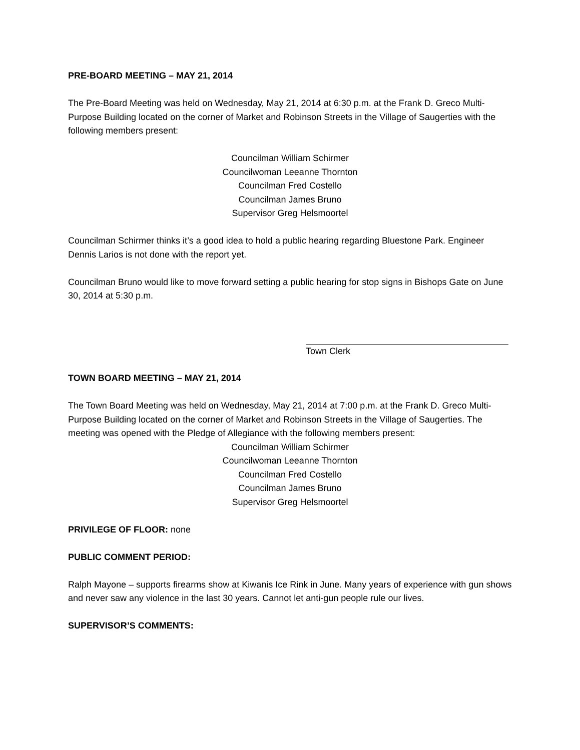PRE-BOARD MEETING – MAY 21, 2014
The Pre-Board Meeting was held on Wednesday, May 21, 2014 at 6:30 p.m. at the Frank D. Greco Multi-Purpose Building located on the corner of Market and Robinson Streets in the Village of Saugerties with the following members present:
Councilman William Schirmer
Councilwoman Leeanne Thornton
Councilman Fred Costello
Councilman James Bruno
Supervisor Greg Helsmoortel
Councilman Schirmer thinks it’s a good idea to hold a public hearing regarding Bluestone Park. Engineer Dennis Larios is not done with the report yet.
Councilman Bruno would like to move forward setting a public hearing for stop signs in Bishops Gate on June 30, 2014 at 5:30 p.m.
Town Clerk
TOWN BOARD MEETING – MAY 21, 2014
The Town Board Meeting was held on Wednesday, May 21, 2014 at 7:00 p.m. at the Frank D. Greco Multi-Purpose Building located on the corner of Market and Robinson Streets in the Village of Saugerties. The meeting was opened with the Pledge of Allegiance with the following members present:
Councilman William Schirmer
Councilwoman Leeanne Thornton
Councilman Fred Costello
Councilman James Bruno
Supervisor Greg Helsmoortel
PRIVILEGE OF FLOOR: none
PUBLIC COMMENT PERIOD:
Ralph Mayone – supports firearms show at Kiwanis Ice Rink in June. Many years of experience with gun shows and never saw any violence in the last 30 years. Cannot let anti-gun people rule our lives.
SUPERVISOR’S COMMENTS: